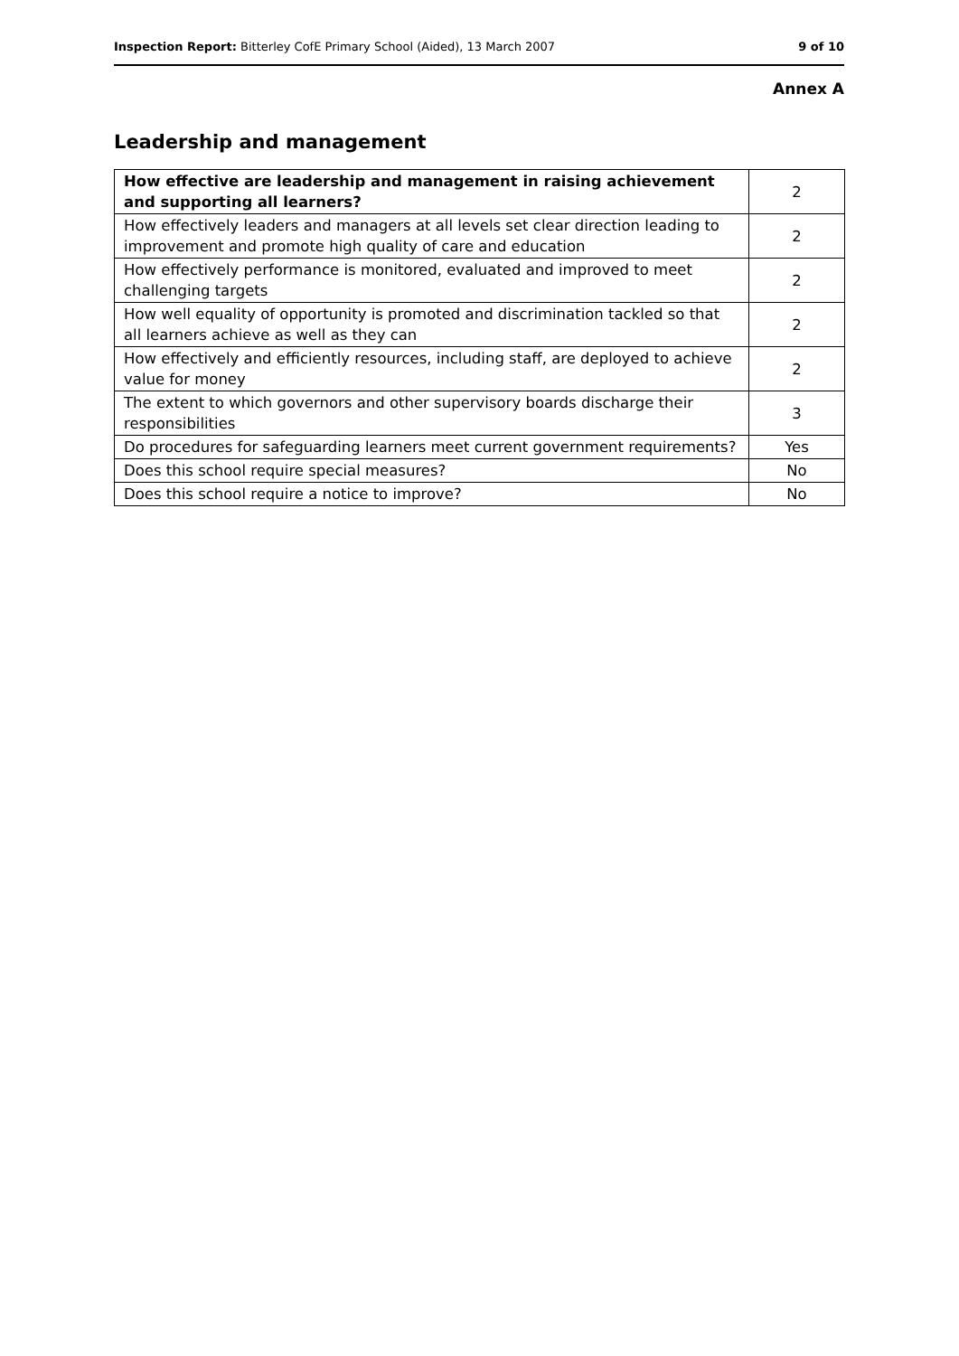Inspection Report: Bitterley CofE Primary School (Aided), 13 March 2007 9 of 10
Annex A
Leadership and management
| How effective are leadership and management in raising achievement and supporting all learners? | 2 |
| How effectively leaders and managers at all levels set clear direction leading to improvement and promote high quality of care and education | 2 |
| How effectively performance is monitored, evaluated and improved to meet challenging targets | 2 |
| How well equality of opportunity is promoted and discrimination tackled so that all learners achieve as well as they can | 2 |
| How effectively and efficiently resources, including staff, are deployed to achieve value for money | 2 |
| The extent to which governors and other supervisory boards discharge their responsibilities | 3 |
| Do procedures for safeguarding learners meet current government requirements? | Yes |
| Does this school require special measures? | No |
| Does this school require a notice to improve? | No |